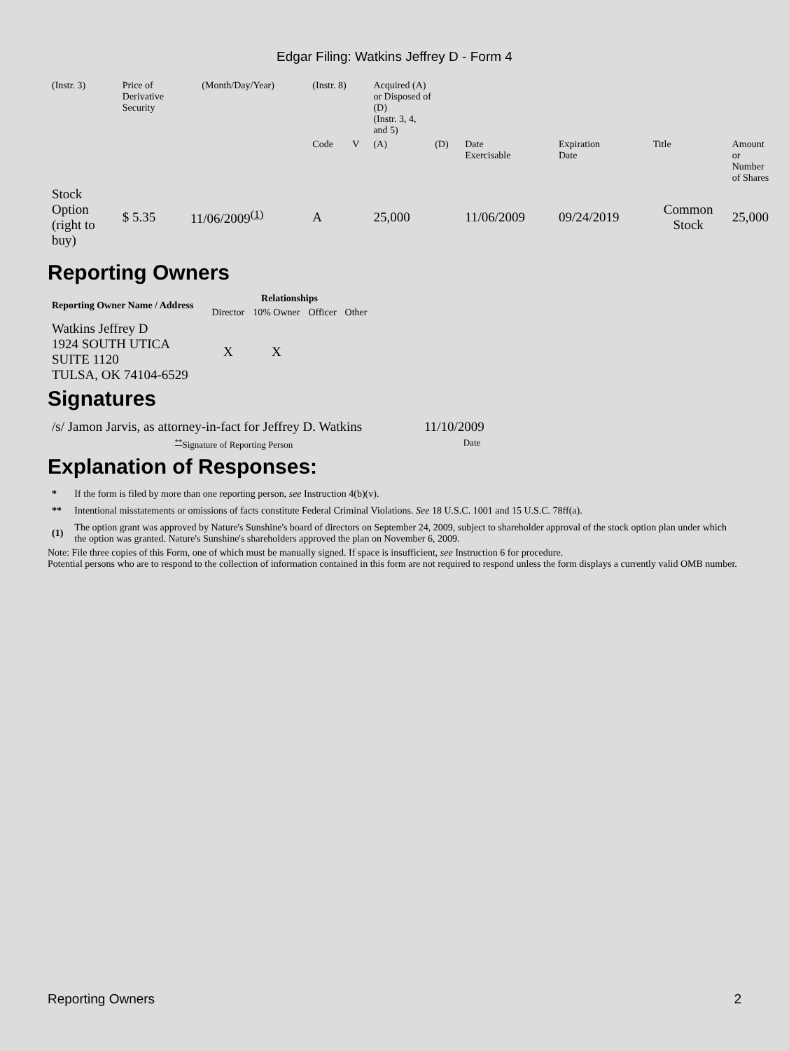Edgar Filing: Watkins Jeffrey D - Form 4
| (Instr. 3) | Price of Derivative Security | | (Month/Day/Year) | (Instr. 8) | | Acquired (A) or Disposed of (D) (Instr. 3, 4, and 5) | | | | | |
| | | | | Code | V | (A) | (D) | Date Exercisable | Expiration Date | Title | Amount or Number of Shares |
| Stock Option (right to buy) | $ 5.35 | 11/06/2009<sup>(1)</sup> | | A | | 25,000 | | 11/06/2009 | 09/24/2019 | Common Stock | 25,000 |
Reporting Owners
| Reporting Owner Name / Address | Relationships | | | |
| --- | --- | --- | --- | --- |
| | Director | 10% Owner | Officer | Other |
| Watkins Jeffrey D 1924 SOUTH UTICA SUITE 1120 TULSA, OK 74104-6529 | X | X | | |
Signatures
| /s/ Jamon Jarvis, as attorney-in-fact for Jeffrey D. Watkins | 11/10/2009 |
| <sup>**</sup> Signature of Reporting Person | Date |
Explanation of Responses:
| * | If the form is filed by more than one reporting person, see Instruction 4(b)(v). |
| ** | Intentional misstatements or omissions of facts constitute Federal Criminal Violations. See 18 U.S.C. 1001 and 15 U.S.C. 78ff(a). |
| (1) | The option grant was approved by Nature's Sunshine's board of directors on September 24, 2009, subject to shareholder approval of the stock option plan under which the option was granted. Nature's Sunshine's shareholders approved the plan on November 6, 2009. |
Note: File three copies of this Form, one of which must be manually signed. If space is insufficient, see Instruction 6 for procedure.
Potential persons who are to respond to the collection of information contained in this form are not required to respond unless the form displays a currently valid OMB number.
Reporting Owners 2